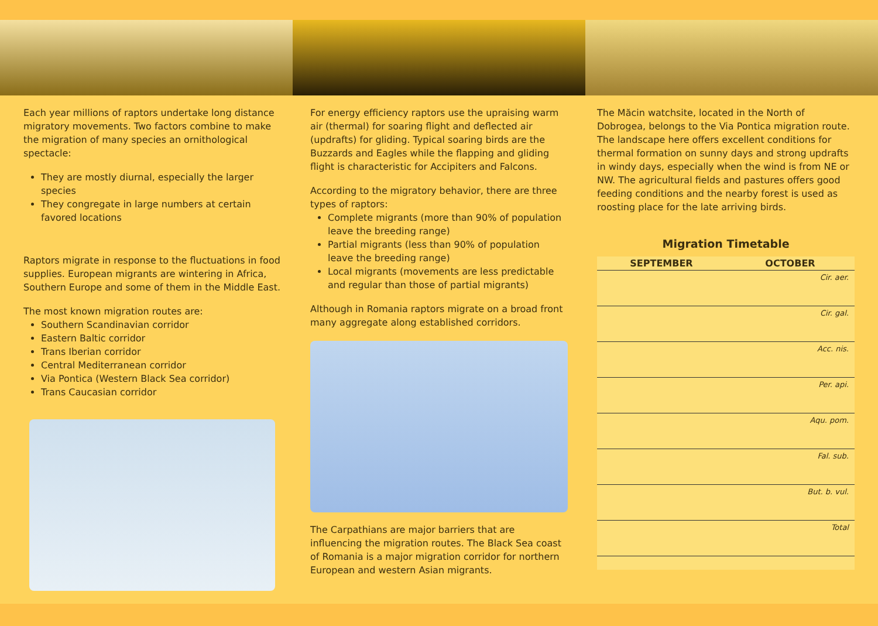Each year millions of raptors undertake long distance migratory movements. Two factors combine to make the migration of many species an ornithological spectacle:
They are mostly diurnal, especially the larger species
They congregate in large numbers at certain favored locations
Raptors migrate in response to the fluctuations in food supplies. European migrants are wintering in Africa, Southern Europe and some of them in the Middle East.
The most known migration routes are:
Southern Scandinavian corridor
Eastern Baltic corridor
Trans Iberian corridor
Central Mediterranean corridor
Via Pontica (Western Black Sea corridor)
Trans Caucasian corridor
For energy efficiency raptors use the upraising warm air (thermal) for soaring flight and deflected air (updrafts) for gliding. Typical soaring birds are the Buzzards and Eagles while the flapping and gliding flight is characteristic for Accipiters and Falcons.
According to the migratory behavior, there are three types of raptors:
Complete migrants (more than 90% of population leave the breeding range)
Partial migrants (less than 90% of population leave the breeding range)
Local migrants (movements are less predictable and regular than those of partial migrants)
Although in Romania raptors migrate on a broad front many aggregate along established corridors.
The Carpathians are major barriers that are influencing the migration routes. The Black Sea coast of Romania is a major migration corridor for northern European and western Asian migrants.
The Măcin watchsite, located in the North of Dobrogea, belongs to the Via Pontica migration route. The landscape here offers excellent conditions for thermal formation on sunny days and strong updrafts in windy days, especially when the wind is from NE or NW. The agricultural fields and pastures offers good feeding conditions and the nearby forest is used as roosting place for the late arriving birds.
Migration Timetable
SEPTEMBER OCTOBER
Cir. aer.
Cir. gal.
Acc. nis.
Per. api.
Aqu. pom.
Fal. sub.
But. b. vul.
Total